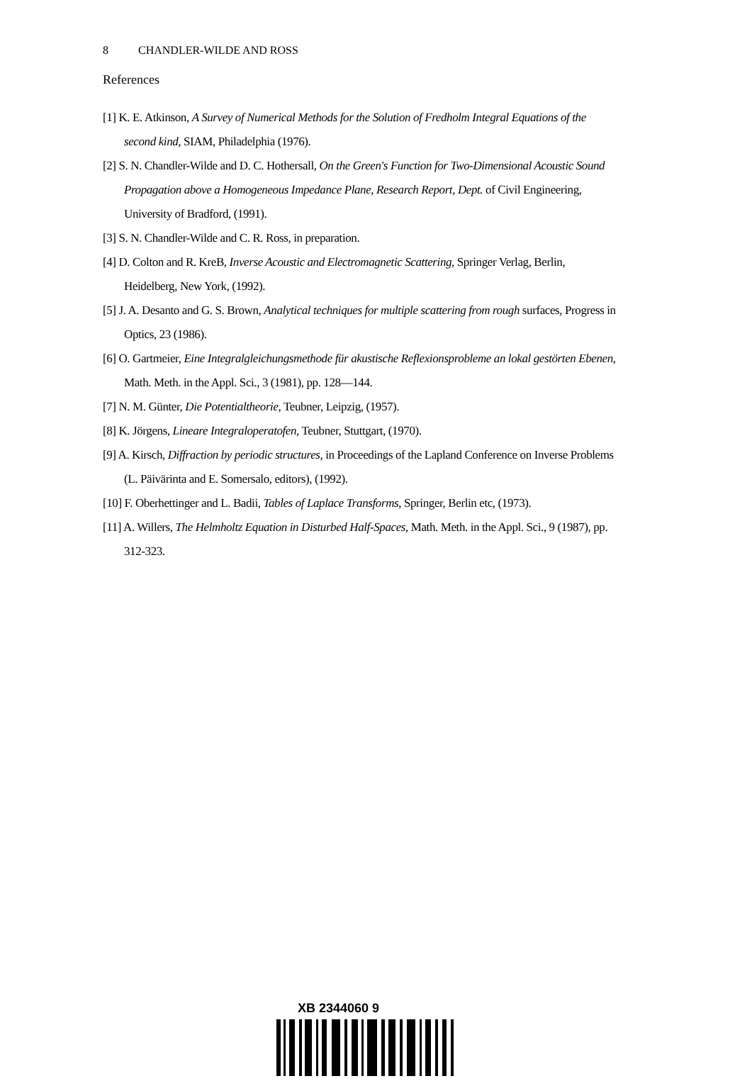8 CHANDLER-WILDE AND ROSS
References
[1] K. E. Atkinson, A Survey of Numerical Methods for the Solution of Fredholm Integral Equations of the second kind, SIAM, Philadelphia (1976).
[2] S. N. Chandler-Wilde and D. C. Hothersall, On the Green's Function for Two-Dimensional Acoustic Sound Propagation above a Homogeneous Impedance Plane, Research Report, Dept. of Civil Engineering, University of Bradford, (1991).
[3] S. N. Chandler-Wilde and C. R. Ross, in preparation.
[4] D. Colton and R. KreB, Inverse Acoustic and Electromagnetic Scattering, Springer Verlag, Berlin, Heidelberg, New York, (1992).
[5] J. A. Desanto and G. S. Brown, Analytical techniques for multiple scattering from rough surfaces, Progress in Optics, 23 (1986).
[6] O. Gartmeier, Eine Integralgleichungsmethode für akustische Reflexionsprobleme an lokal gestörten Ebenen, Math. Meth. in the Appl. Sci., 3 (1981), pp. 128—144.
[7] N. M. Günter, Die Potentialtheorie, Teubner, Leipzig, (1957).
[8] K. Jörgens, Lineare Integraloperatofen, Teubner, Stuttgart, (1970).
[9] A. Kirsch, Diffraction by periodic structures, in Proceedings of the Lapland Conference on Inverse Problems (L. Päivärinta and E. Somersalo, editors), (1992).
[10] F. Oberhettinger and L. Badii, Tables of Laplace Transforms, Springer, Berlin etc, (1973).
[11] A. Willers, The Helmholtz Equation in Disturbed Half-Spaces, Math. Meth. in the Appl. Sci., 9 (1987), pp. 312-323.
XB 2344060 9